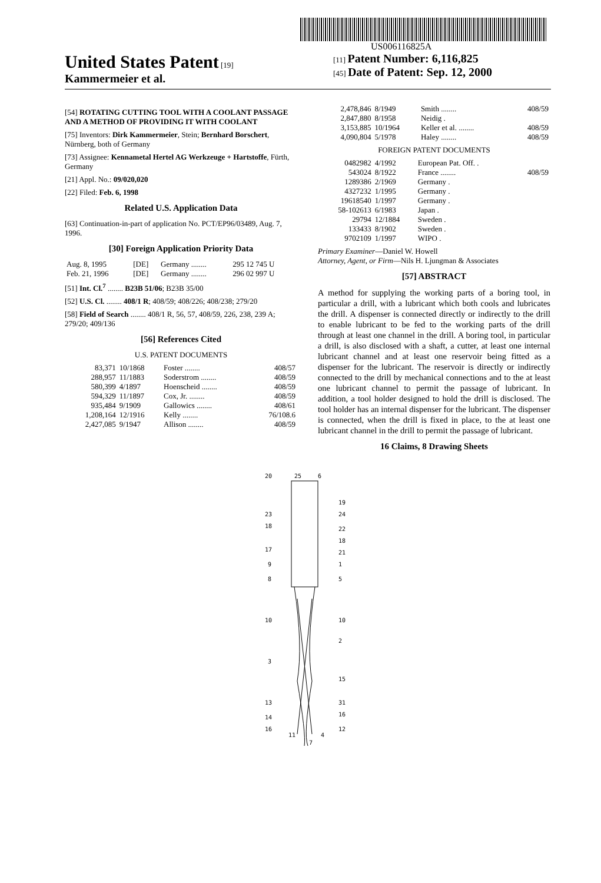US006116825A
United States Patent [19]
Kammermeier et al.
[11] Patent Number: 6,116,825
[45] Date of Patent: Sep. 12, 2000
[54] ROTATING CUTTING TOOL WITH A COOLANT PASSAGE AND A METHOD OF PROVIDING IT WITH COOLANT
[75] Inventors: Dirk Kammermeier, Stein; Bernhard Borschert, Nürnberg, both of Germany
[73] Assignee: Kennametal Hertel AG Werkzeuge + Hartstoffe, Fürth, Germany
[21] Appl. No.: 09/020,020
[22] Filed: Feb. 6, 1998
Related U.S. Application Data
[63] Continuation-in-part of application No. PCT/EP96/03489, Aug. 7, 1996.
[30] Foreign Application Priority Data
| Aug. 8, 1995 | [DE] | Germany ........ | 295 12 745 U |
| Feb. 21, 1996 | [DE] | Germany ........ | 296 02 997 U |
[51] Int. Cl.<sup>7</sup> ........ B23B 51/06; B23B 35/00
[52] U.S. Cl. ........ 408/1 R; 408/59; 408/226; 408/238; 279/20
[58] Field of Search ........ 408/1 R, 56, 57, 408/59, 226, 238, 239 A; 279/20; 409/136
[56] References Cited
U.S. PATENT DOCUMENTS
| 83,371 | 10/1868 | Foster ........ | 408/57 |
| 288,957 | 11/1883 | Soderstrom ........ | 408/59 |
| 580,399 | 4/1897 | Hoenscheid ........ | 408/59 |
| 594,329 | 11/1897 | Cox, Jr. ........ | 408/59 |
| 935,484 | 9/1909 | Gallowics ........ | 408/61 |
| 1,208,164 | 12/1916 | Kelly ........ | 76/108.6 |
| 2,427,085 | 9/1947 | Allison ........ | 408/59 |
| 2,478,846 | 8/1949 | Smith ........ | 408/59 |
| 2,847,880 | 8/1958 | Neidig . | |
| 3,153,885 | 10/1964 | Keller et al. ........ | 408/59 |
| 4,090,804 | 5/1978 | Haley ........ | 408/59 |
FOREIGN PATENT DOCUMENTS
| 0482982 | 4/1992 | European Pat. Off. . | |
| 543024 | 8/1922 | France ........ | 408/59 |
| 1289386 | 2/1969 | Germany . | |
| 4327232 | 1/1995 | Germany . | |
| 19618540 | 1/1997 | Germany . | |
| 58-102613 | 6/1983 | Japan . | |
| 29794 | 12/1884 | Sweden . | |
| 133433 | 8/1902 | Sweden . | |
| 9702109 | 1/1997 | WIPO . | |
Primary Examiner—Daniel W. Howell
Attorney, Agent, or Firm—Nils H. Ljungman & Associates
[57] ABSTRACT
A method for supplying the working parts of a boring tool, in particular a drill, with a lubricant which both cools and lubricates the drill. A dispenser is connected directly or indirectly to the drill to enable lubricant to be fed to the working parts of the drill through at least one channel in the drill. A boring tool, in particular a drill, is also disclosed with a shaft, a cutter, at least one internal lubricant channel and at least one reservoir being fitted as a dispenser for the lubricant. The reservoir is directly or indirectly connected to the drill by mechanical connections and to the at least one lubricant channel to permit the passage of lubricant. In addition, a tool holder designed to hold the drill is disclosed. The tool holder has an internal dispenser for the lubricant. The dispenser is connected, when the drill is fixed in place, to the at least one lubricant channel in the drill to permit the passage of lubricant.
16 Claims, 8 Drawing Sheets
20
25
6
19
24
22
23
18
18
17
21
9
1
8
5
10
10
2
3
15
13
31
14
16
16
12
11
4
7